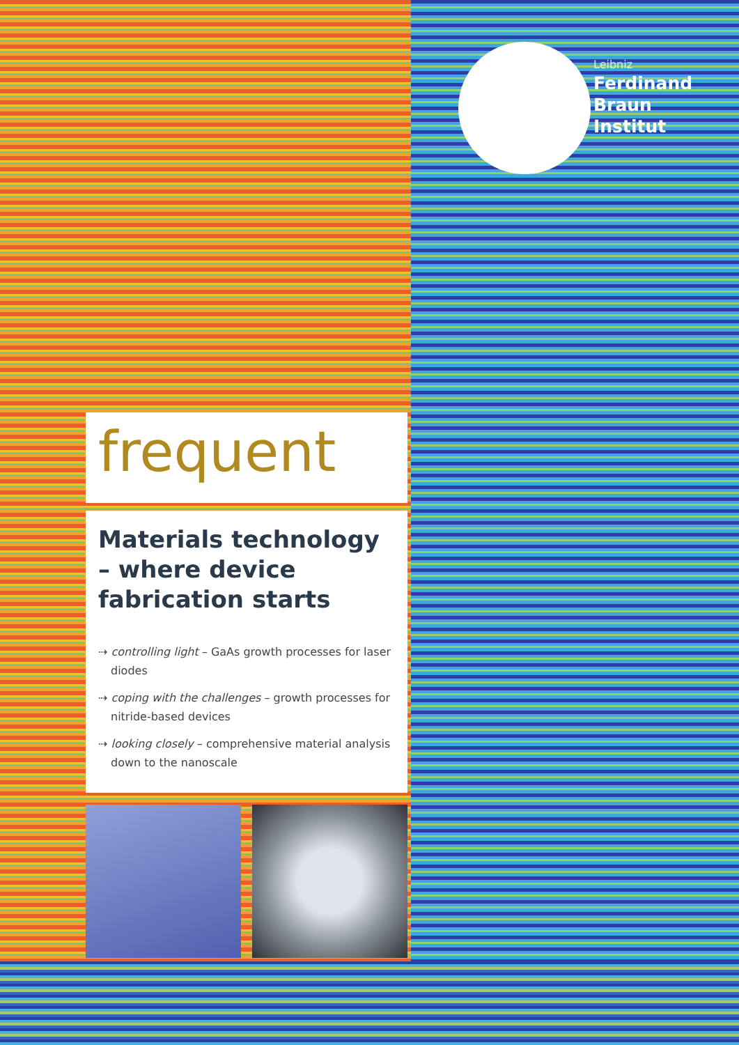Leibniz
Ferdinand
Braun
Institut
frequent
Materials technology – where device fabrication starts
⇢ controlling light – GaAs growth processes for laser diodes
⇢ coping with the challenges – growth processes for nitride-based devices
⇢ looking closely – comprehensive material analysis down to the nanoscale